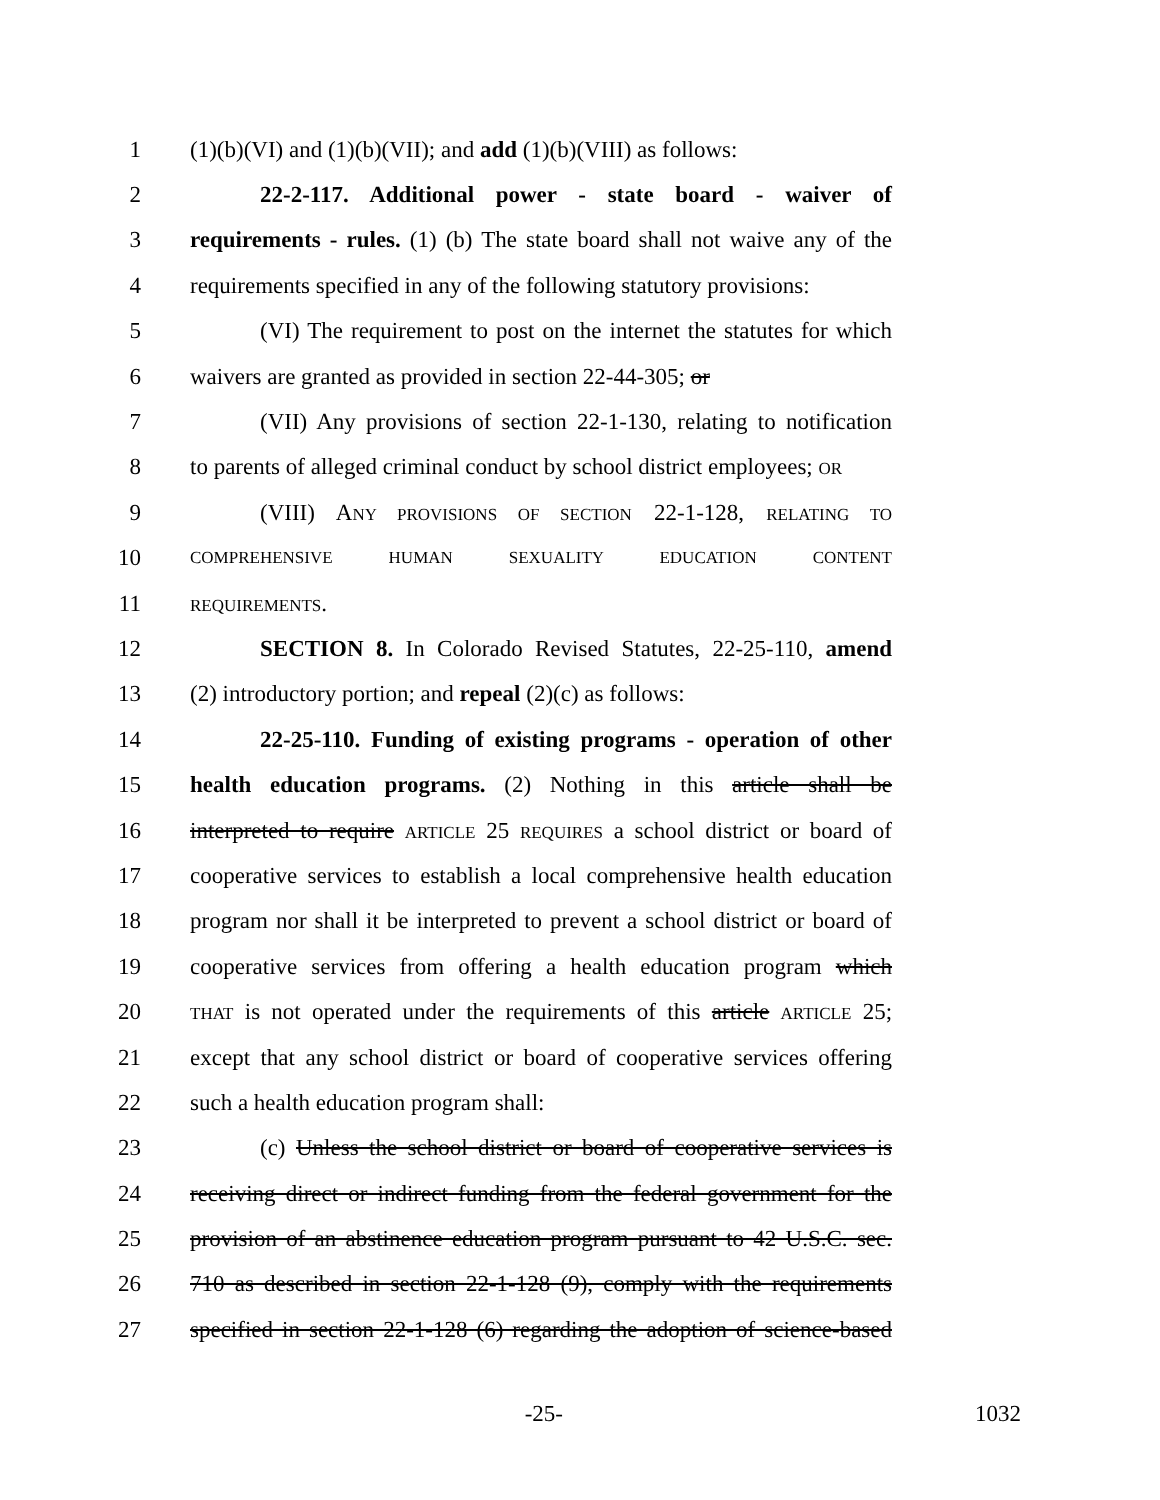1 (1)(b)(VI) and (1)(b)(VII); and add (1)(b)(VIII) as follows:
2 22-2-117. Additional power - state board - waiver of
3 requirements - rules. (1) (b) The state board shall not waive any of the
4 requirements specified in any of the following statutory provisions:
5 (VI) The requirement to post on the internet the statutes for which
6 waivers are granted as provided in section 22-44-305; or
7 (VII) Any provisions of section 22-1-130, relating to notification
8 to parents of alleged criminal conduct by school district employees; OR
9 (VIII) ANY PROVISIONS OF SECTION 22-1-128, RELATING TO
10 COMPREHENSIVE HUMAN SEXUALITY EDUCATION CONTENT
11 REQUIREMENTS.
12 SECTION 8. In Colorado Revised Statutes, 22-25-110, amend
13 (2) introductory portion; and repeal (2)(c) as follows:
14 22-25-110. Funding of existing programs - operation of other
15 health education programs. (2) Nothing in this article shall be
16 interpreted to require ARTICLE 25 REQUIRES a school district or board of
17 cooperative services to establish a local comprehensive health education
18 program nor shall it be interpreted to prevent a school district or board of
19 cooperative services from offering a health education program which
20 THAT is not operated under the requirements of this article ARTICLE 25;
21 except that any school district or board of cooperative services offering
22 such a health education program shall:
23 (c) Unless the school district or board of cooperative services is
24 receiving direct or indirect funding from the federal government for the
25 provision of an abstinence education program pursuant to 42 U.S.C. sec.
26 710 as described in section 22-1-128 (9), comply with the requirements
27 specified in section 22-1-128 (6) regarding the adoption of science-based
-25- 1032